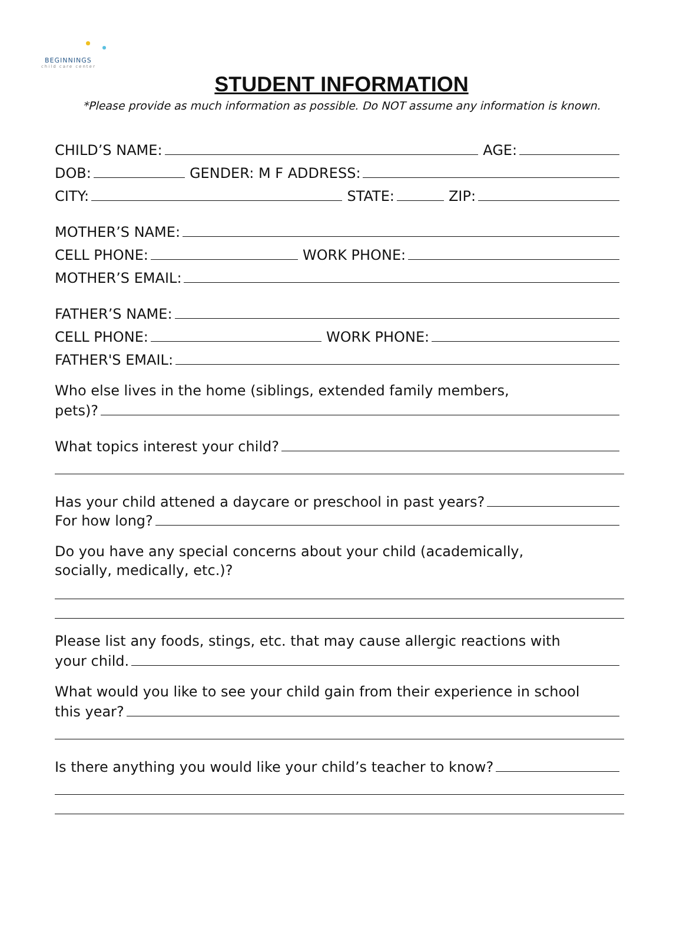BEGINNINGS
child care center
STUDENT INFORMATION
*Please provide as much information as possible. Do NOT assume any information is known.
CHILD’S NAME: AGE:
DOB: GENDER: M F ADDRESS:
CITY: STATE: ZIP:
MOTHER’S NAME:
CELL PHONE: WORK PHONE:
MOTHER’S EMAIL:
FATHER’S NAME:
CELL PHONE: WORK PHONE:
FATHER'S EMAIL:
Who else lives in the home (siblings, extended family members,
pets)?
What topics interest your child?
Has your child attened a daycare or preschool in past years?
For how long?
Do you have any special concerns about your child (academically,
socially, medically, etc.)?
Please list any foods, stings, etc. that may cause allergic reactions with
your child.
What would you like to see your child gain from their experience in school
this year?
Is there anything you would like your child’s teacher to know?